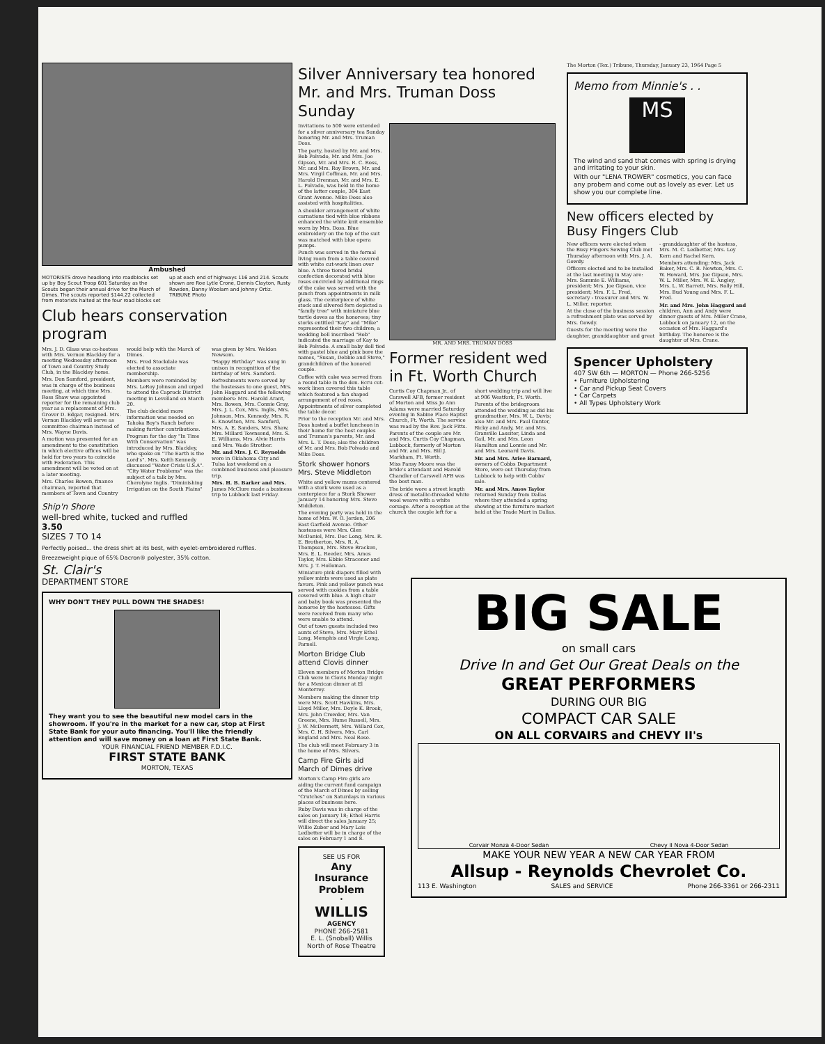Ambushed
MOTORISTS drove headlong into roadblocks set up by Boy Scout Troop 601 Saturday as the Scouts began their annual drive for the March of Dimes. The scouts reported $144.22 collected from motorists halted at the four road blocks set up at each end of highways 116 and 214. Scouts shown are Roe Lytle Crone, Dennis Clayton, Rusty Rowden, Danny Woolam and Johnny Ortiz. TRIBUNE Photo
Club hears conservation program
Mrs. J. D. Glass was co-hostess with Mrs. Vernon Blackley for a meeting Wednesday afternoon of Town and Country Study Club, in the Blackley home.
Mrs. Don Samford, president, was in charge of the business meeting, at which time Mrs. Ross Shaw was appointed reporter for the remaining club year as a replacement of Mrs. Grover D. Edgar, resigned. Mrs. Vernon Blackley will serve as committee chairman instead of Mrs. Wayne Davis.
A motion was presented for an amendment to the constitution in which elective offices will be held for two years to coincide with Federation. This amendment will be voted on at a later meeting.
Mrs. Charles Bowen, finance chairman, reported that members of Town and Country would help with the March of Dimes.
Mrs. Fred Stockdale was elected to associate membership.
Members were reminded by Mrs. LeRoy Johnson and urged to attend the Caprock District meeting in Levelland on March 20.
The club decided more information was needed on Tahoka Boy's Ranch before making further contributions.
Program for the day "In Time With Conservation" was introduced by Mrs. Blackley, who spoke on "The Earth is the Lord's". Mrs. Keith Kennedy discussed "Water Crisis U.S.A". "City Water Problems" was the subject of a talk by Mrs. Cherolyne Inglis. "Diminishing Irrigation on the South Plains" was given by Mrs. Weldon Newsom.
"Happy Birthday" was sung in unison in recognition of the birthday of Mrs. Samford.
Refreshments were served by the hostesses to one guest, Mrs. John Haggard and the following members: Mrs. Harold Arant, Mrs. Bowen, Mrs. Connie Gray, Mrs. J. L. Cox, Mrs. Inglis, Mrs. Johnson, Mrs. Kennedy, Mrs. R. E. Knowlton, Mrs. Samford, Mrs. A. E. Sanders, Mrs. Shaw, Mrs. Millard Townsend, Mrs. S. E. Williams, Mrs. Alvie Harris and Mrs. Wade Strother.
Mr. and Mrs. J. C. Reynolds were in Oklahoma City and Tulsa last weekend on a combined business and pleasure trip.
Mrs. H. B. Barker and Mrs. James McClure made a business trip to Lubbock last Friday.
Ship'n Shore
well-bred white, tucked and ruffled
3.50
SIZES 7 TO 14
Perfectly poised... the dress shirt at its best, with eyelet-embroidered ruffles. Breezeweight pique of 65% Dacron® polyester, 35% cotton.
St. Clair's
DEPARTMENT STORE
WHY DON'T THEY PULL DOWN THE SHADES!
They want you to see the beautiful new model cars in the showroom. If you're in the market for a new car, stop at First State Bank for your auto financing. You'll like the friendly attention and will save money on a loan at First State Bank.
YOUR FINANCIAL FRIEND MEMBER F.D.I.C.
FIRST STATE BANK
MORTON, TEXAS
Silver Anniversary tea honored Mr. and Mrs. Truman Doss Sunday
Invitations to 500 were extended for a silver anniversary tea Sunday honoring Mr. and Mrs. Truman Doss.
The party, hosted by Mr. and Mrs. Bob Polvado, Mr. and Mrs. Joe Gipson, Mr. and Mrs. R. C. Ross, Mr. and Mrs. Roy Brown, Mr. and Mrs. Virgil Coffman, Mr. and Mrs. Harold Drennan, Mr. and Mrs. E. L. Polvado, was held in the home of the latter couple, 304 East Grant Avenue. Mike Doss also assisted with hospitalities.
A shoulder arrangement of white carnations tied with blue ribbons enhanced the white knit ensemble worn by Mrs. Doss. Blue embroidery on the top of the suit was matched with blue opera pumps.
Punch was served in the formal living room from a table covered with white cut-work linen over blue. A three tiered bridal confection decorated with blue roses encircled by additional rings of the cake was served with the punch from appointments in milk glass. The centerpiece of white stock and silvered fern depicted a "family tree" with miniature blue turtle doves as the honorees; tiny storks entitled "Kay" and "Mike" represented their two children; a wedding bell inscribed "Bob" indicated the marriage of Kay to Bob Polvado. A small baby doll tied with pastel blue and pink bore the names, "Susan, Debbie and Steve," grandchildren of the honored couple.
Coffee with cake was served from a round table in the den. Ecru cut-work linen covered this table which featured a fan shaped arrangement of red roses. Appointments of silver completed the table decor.
Prior to the reception Mr. and Mrs. Doss hosted a buffet luncheon in their home for the host couples and Truman's parents, Mr. and Mrs. L. T. Doss; also the children of Mr. and Mrs. Bob Polvado and Mike Doss.
Stork shower honors Mrs. Steve Middleton
White and yellow mums centered with a stork were used as a centerpiece for a Stork Shower January 14 honoring Mrs. Steve Middleton.
The evening party was held in the home of Mrs. W. O. Jerden, 206 East Garfield Avenue. Other hostesses were Mrs. Glen McDaniel, Mrs. Doc Long, Mrs. R. E. Brotherton, Mrs. R. A. Thompson, Mrs. Steve Bracken, Mrs. E. L. Reeder, Mrs. Amos Taylor, Mrs. Ebbie Stracener and Mrs. J. T. Holloman.
Miniature pink diapers filled with yellow mints were used as plate favors. Pink and yellow punch was served with cookies from a table covered with blue. A high chair and baby book was presented the honoree by the hostesses. Gifts were received from many who were unable to attend.
Out of town guests included two aunts of Steve, Mrs. Mary Ethel Long, Memphis and Virgie Long, Parnell.
Morton Bridge Club attend Clovis dinner
Eleven members of Morton Bridge Club were in Clovis Monday night for a Mexican dinner at El Monterrey.
Members making the dinner trip were Mrs. Scott Hawkins, Mrs. Lloyd Miller, Mrs. Doyle K. Brook, Mrs. John Crowder, Mrs. Van Greene, Mrs. Hume Russell, Mrs. J. W. McDermett, Mrs. Willard Cox, Mrs. C. H. Silvers, Mrs. Carl England and Mrs. Neal Rose.
The club will meet February 3 in the home of Mrs. Silvers.
Camp Fire Girls aid March of Dimes drive
Morton's Camp Fire girls are aiding the current fund campaign of the March of Dimes by selling "Crutches" on Saturdays in various places of business here.
Ruby Davis was in charge of the sales on January 18; Ethel Harris will direct the sales January 25; Willie Zuber and Mary Lois Ledbetter will be in charge of the sales on February 1 and 8.
SEE US FOR
Any Insurance Problem
•
WILLIS
AGENCY
PHONE 266-2581
E. L. (Snoball) Willis
North of Rose Theatre
MR. AND MRS. TRUMAN DOSS
Former resident wed in Ft. Worth Church
Curtis Coy Chapman Jr., of Carswell AFB, former resident of Morton and Miss Jo Ann Adams were married Saturday evening in Sabine Place Baptist Church, Ft. Worth. The service was read by the Rev. Jack Fitts.
Parents of the couple are Mr. and Mrs. Curtis Coy Chapman, Lubbock, formerly of Morton and Mr. and Mrs. Bill J. Markham, Ft. Worth.
Miss Pansy Moore was the bride's attendant and Harold Chandler of Carswell AFB was the best man.
The bride wore a street length dress of metallic-threaded white wool weave with a white corsage. After a reception at the church the couple left for a short wedding trip and will live at 906 Westfork, Ft. Worth.
Parents of the bridegroom attended the wedding as did his grandmother, Mrs. W. L. Davis; also Mr. and Mrs. Paul Gunter, Ricky and Andy, Mr. and Mrs. Granville Lassiter, Linda and Gail, Mr. and Mrs. Leon Hamilton and Lonnie and Mr. and Mrs. Leonard Davis.
Mr. and Mrs. Arlee Barnard, owners of Cobbs Department Store, were out Thursday from Lubbock to help with Cobbs' sale.
Mr. and Mrs. Amos Taylor returned Sunday from Dallas where they attended a spring showing at the furniture market held at the Trade Mart in Dallas.
The Morton (Tex.) Tribune, Thursday, January 23, 1964 Page 5
Memo from Minnie's . .
MS
The wind and sand that comes with spring is drying and irritating to your skin.
With our "LENA TROWER" cosmetics, you can face any probem and come out as lovely as ever. Let us show you our complete line.
New officers elected by Busy Fingers Club
New officers were elected when the Busy Fingers Sewing Club met Thursday afternoon with Mrs. J. A. Gowdy.
Officers elected and to be installed at the last meeting in May are: Mrs. Sammie E. Williams, president; Mrs. Joe Gipson, vice president; Mrs. F. L. Fred, secretary - treasurer and Mrs. W. L. Miller, reporter.
At the close of the business session a refreshment plate was served by Mrs. Gowdy.
Guests for the meeting were the daughter, granddaughter and great - granddaughter of the hostess, Mrs. M. C. Ledbetter, Mrs. Loy Kern and Rachel Kern.
Members attending: Mrs. Jack Baker, Mrs. C. B. Newton, Mrs. C. W. Howard, Mrs. Joe Gipson, Mrs. W. L. Miller, Mrs. W. E. Angley, Mrs. L. W. Barrett, Mrs. Rolly Hill, Mrs. Bud Young and Mrs. F. L. Fred.
Mr. and Mrs. John Haggard and children, Ann and Andy were dinner guests of Mrs. Miller Crane, Lubbock on January 12, on the occasion of Mrs. Haggard's birthday. The honoree is the daughter of Mrs. Crane.
Spencer Upholstery
407 SW 6th — MORTON — Phone 266-5256
• Furniture Upholstering
• Car and Pickup Seat Covers
• Car Carpets
• All Types Upholstery Work
BIG SALE
on small cars
Drive In and Get Our Great Deals on the
GREAT PERFORMERS
DURING OUR BIG
COMPACT CAR SALE
ON ALL CORVAIRS and CHEVY II's
Corvair Monza 4-Door Sedan Chevy II Nova 4-Door Sedan
MAKE YOUR NEW YEAR A NEW CAR YEAR FROM
Allsup - Reynolds Chevrolet Co.
113 E. Washington SALES and SERVICE Phone 266-3361 or 266-2311